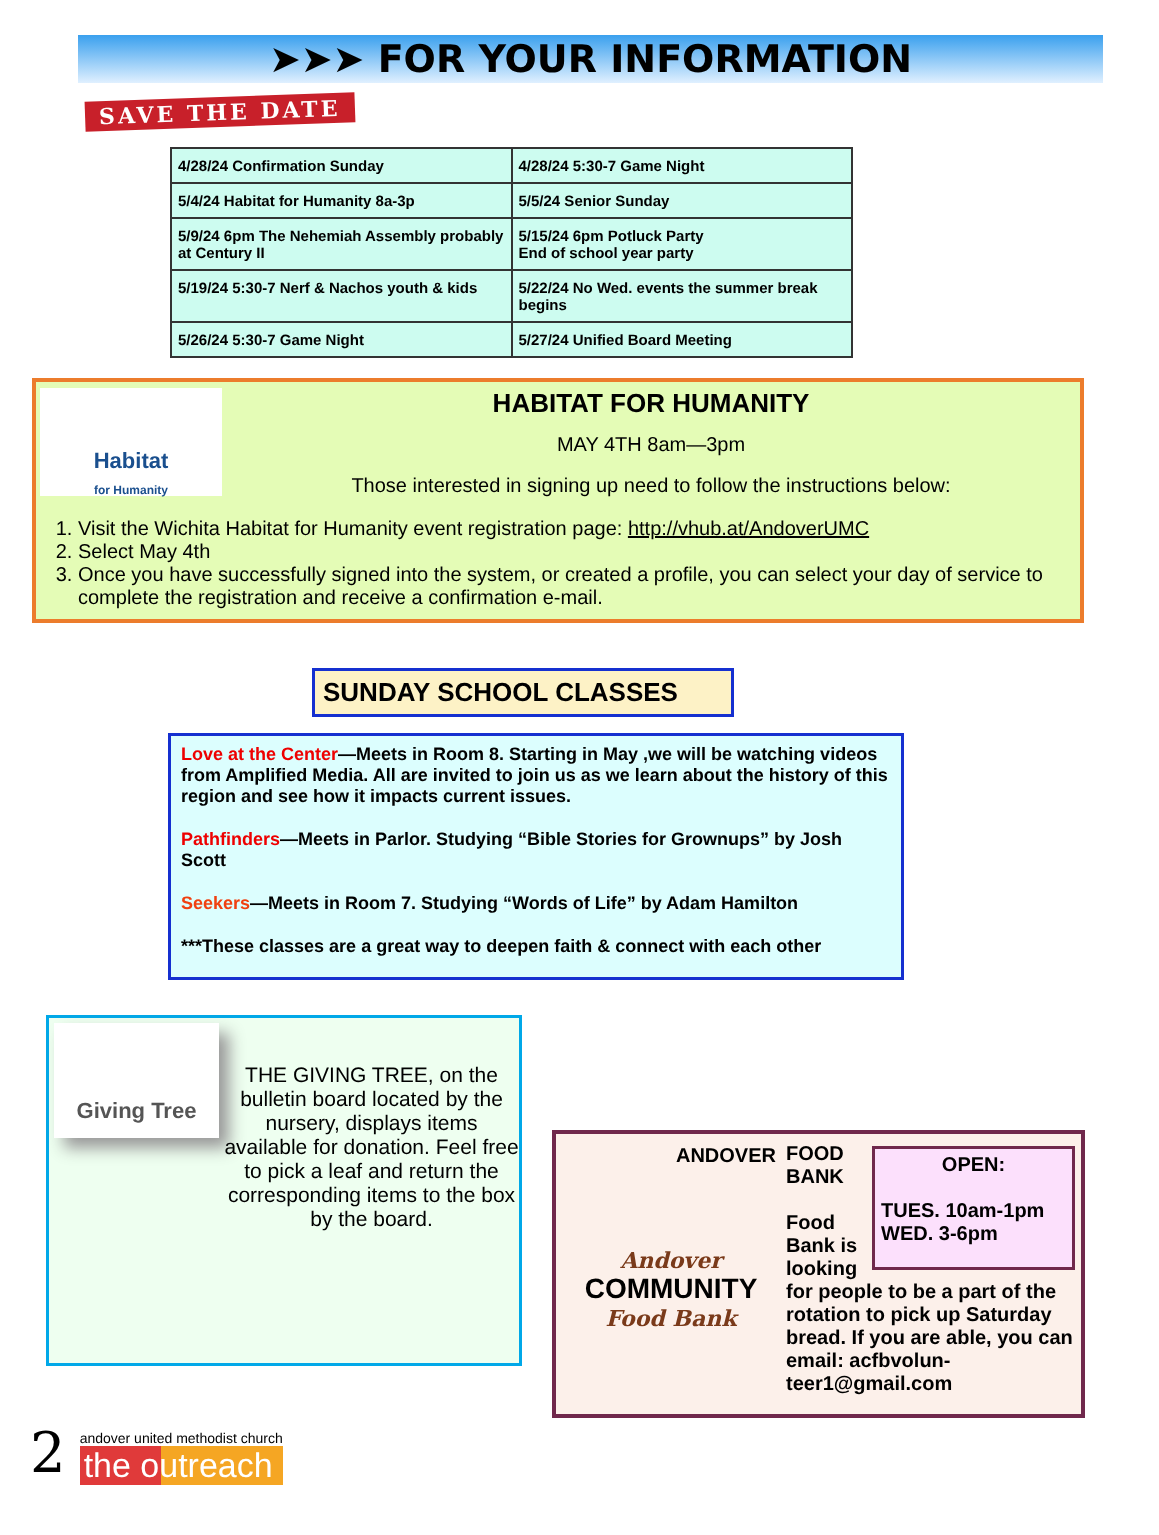➤➤➤ FOR YOUR INFORMATION
SAVE THE DATE
| 4/28/24 Confirmation Sunday | 4/28/24 5:30-7 Game Night |
| 5/4/24 Habitat for Humanity 8a-3p | 5/5/24 Senior Sunday |
| 5/9/24 6pm The Nehemiah Assembly probably at Century II | 5/15/24 6pm Potluck Party End of school year party |
| 5/19/24 5:30-7 Nerf & Nachos youth & kids | 5/22/24 No Wed. events the summer break begins |
| 5/26/24 5:30-7 Game Night | 5/27/24 Unified Board Meeting |
Habitat
for Humanity
HABITAT FOR HUMANITY
MAY 4TH 8am—3pm
Those interested in signing up need to follow the instructions below:
1. Visit the Wichita Habitat for Humanity event registration page: http://vhub.at/AndoverUMC
2. Select May 4th
3. Once you have successfully signed into the system, or created a profile, you can select your day of service to complete the registration and receive a confirmation e-mail.
SUNDAY SCHOOL CLASSES
Love at the Center—Meets in Room 8. Starting in May ,we will be watching videos from Amplified Media. All are invited to join us as we learn about the history of this region and see how it impacts current issues.
Pathfinders—Meets in Parlor. Studying “Bible Stories for Grownups” by Josh Scott
Seekers—Meets in Room 7. Studying “Words of Life” by Adam Hamilton
***These classes are a great way to deepen faith & connect with each other
Giving Tree
THE GIVING TREE, on the bulletin board located by the nursery, displays items available for donation. Feel free to pick a leaf and return the corresponding items to the box by the board.
ANDOVER
Andover
COMMUNITY
Food Bank
OPEN:
TUES. 10am-1pm
WED. 3-6pm
FOOD
BANK
Food
Bank is looking for people to be a part of the rotation to pick up Saturday bread. If you are able, you can email: acfbvolun-teer1@gmail.com
2
andover united methodist church
the outreach